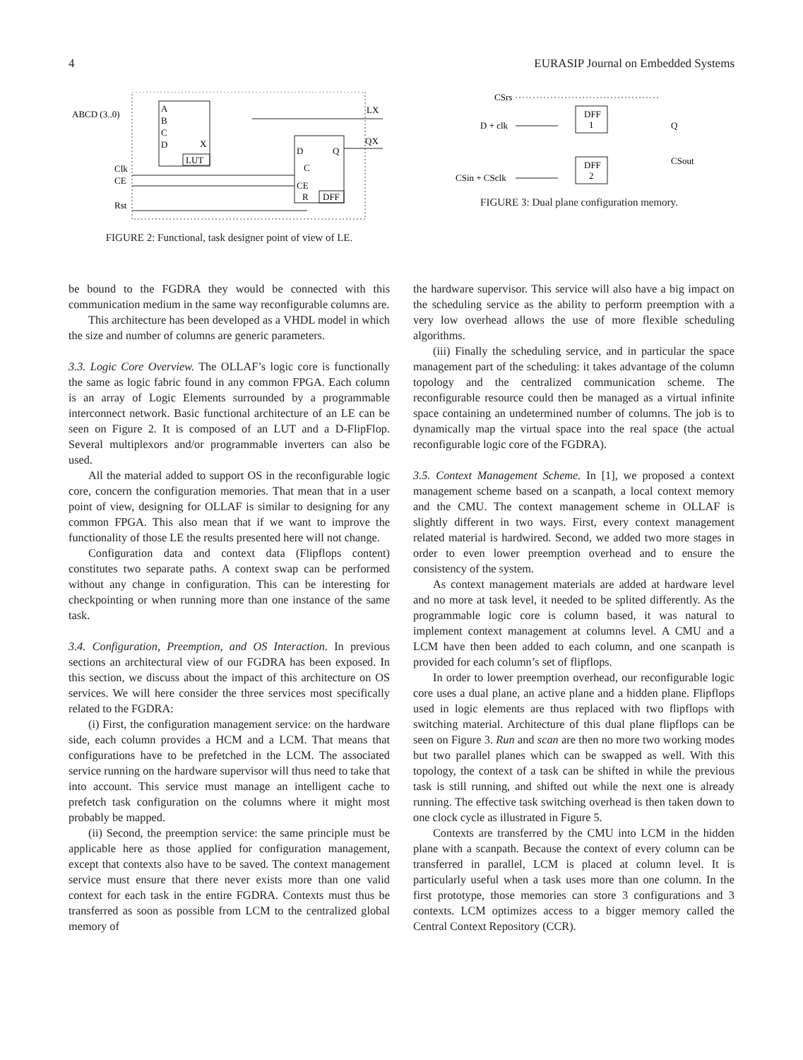4 EURASIP Journal on Embedded Systems
ABCD (3..0)
A
B
C
D
X
LUT
D
Q
C
CE
R
DFF
LX
QX
Clk
CE
Rst
FIGURE 2: Functional, task designer point of view of LE.
CSrs
D + clk
CSin + CSclk
DFF
1
DFF
2
Q
CSout
FIGURE 3: Dual plane configuration memory.
be bound to the FGDRA they would be connected with this communication medium in the same way reconfigurable columns are.
This architecture has been developed as a VHDL model in which the size and number of columns are generic parameters.
3.3. Logic Core Overview. The OLLAF’s logic core is functionally the same as logic fabric found in any common FPGA. Each column is an array of Logic Elements surrounded by a programmable interconnect network. Basic functional architecture of an LE can be seen on Figure 2. It is composed of an LUT and a D-FlipFlop. Several multiplexors and/or programmable inverters can also be used.
All the material added to support OS in the reconfigurable logic core, concern the configuration memories. That mean that in a user point of view, designing for OLLAF is similar to designing for any common FPGA. This also mean that if we want to improve the functionality of those LE the results presented here will not change.
Configuration data and context data (Flipflops content) constitutes two separate paths. A context swap can be performed without any change in configuration. This can be interesting for checkpointing or when running more than one instance of the same task.
3.4. Configuration, Preemption, and OS Interaction. In previous sections an architectural view of our FGDRA has been exposed. In this section, we discuss about the impact of this architecture on OS services. We will here consider the three services most specifically related to the FGDRA:
(i) First, the configuration management service: on the hardware side, each column provides a HCM and a LCM. That means that configurations have to be prefetched in the LCM. The associated service running on the hardware supervisor will thus need to take that into account. This service must manage an intelligent cache to prefetch task configuration on the columns where it might most probably be mapped.
(ii) Second, the preemption service: the same principle must be applicable here as those applied for configuration management, except that contexts also have to be saved. The context management service must ensure that there never exists more than one valid context for each task in the entire FGDRA. Contexts must thus be transferred as soon as possible from LCM to the centralized global memory of
the hardware supervisor. This service will also have a big impact on the scheduling service as the ability to perform preemption with a very low overhead allows the use of more flexible scheduling algorithms.
(iii) Finally the scheduling service, and in particular the space management part of the scheduling: it takes advantage of the column topology and the centralized communication scheme. The reconfigurable resource could then be managed as a virtual infinite space containing an undetermined number of columns. The job is to dynamically map the virtual space into the real space (the actual reconfigurable logic core of the FGDRA).
3.5. Context Management Scheme. In [1], we proposed a context management scheme based on a scanpath, a local context memory and the CMU. The context management scheme in OLLAF is slightly different in two ways. First, every context management related material is hardwired. Second, we added two more stages in order to even lower preemption overhead and to ensure the consistency of the system.
As context management materials are added at hardware level and no more at task level, it needed to be splited differently. As the programmable logic core is column based, it was natural to implement context management at columns level. A CMU and a LCM have then been added to each column, and one scanpath is provided for each column’s set of flipflops.
In order to lower preemption overhead, our reconfigurable logic core uses a dual plane, an active plane and a hidden plane. Flipflops used in logic elements are thus replaced with two flipflops with switching material. Architecture of this dual plane flipflops can be seen on Figure 3. Run and scan are then no more two working modes but two parallel planes which can be swapped as well. With this topology, the context of a task can be shifted in while the previous task is still running, and shifted out while the next one is already running. The effective task switching overhead is then taken down to one clock cycle as illustrated in Figure 5.
Contexts are transferred by the CMU into LCM in the hidden plane with a scanpath. Because the context of every column can be transferred in parallel, LCM is placed at column level. It is particularly useful when a task uses more than one column. In the first prototype, those memories can store 3 configurations and 3 contexts. LCM optimizes access to a bigger memory called the Central Context Repository (CCR).